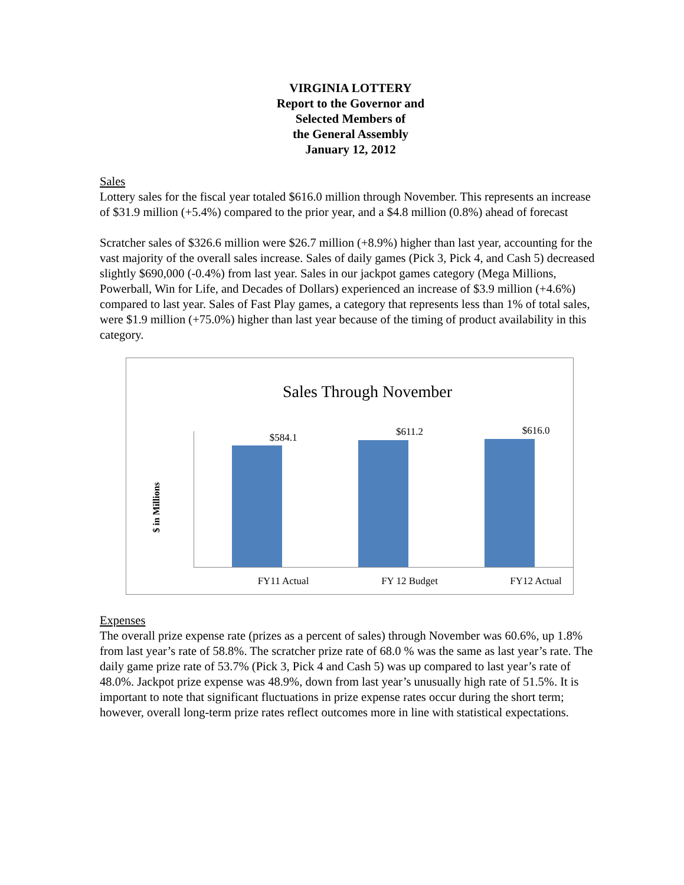VIRGINIA LOTTERY
Report to the Governor and
Selected Members of
the General Assembly
January 12, 2012
Sales
Lottery sales for the fiscal year totaled $616.0 million through November. This represents an increase of $31.9 million (+5.4%) compared to the prior year, and a $4.8 million (0.8%) ahead of forecast
Scratcher sales of $326.6 million were $26.7 million (+8.9%) higher than last year, accounting for the vast majority of the overall sales increase. Sales of daily games (Pick 3, Pick 4, and Cash 5) decreased slightly $690,000 (-0.4%) from last year. Sales in our jackpot games category (Mega Millions, Powerball, Win for Life, and Decades of Dollars) experienced an increase of $3.9 million (+4.6%) compared to last year. Sales of Fast Play games, a category that represents less than 1% of total sales, were $1.9 million (+75.0%) higher than last year because of the timing of product availability in this category.
Sales Through November
$ in Millions
$584.1 $611.2 $616.0
FY11 Actual FY 12 Budget FY12 Actual
Expenses
The overall prize expense rate (prizes as a percent of sales) through November was 60.6%, up 1.8% from last year’s rate of 58.8%. The scratcher prize rate of 68.0 % was the same as last year’s rate. The daily game prize rate of 53.7% (Pick 3, Pick 4 and Cash 5) was up compared to last year’s rate of 48.0%. Jackpot prize expense was 48.9%, down from last year’s unusually high rate of 51.5%. It is important to note that significant fluctuations in prize expense rates occur during the short term; however, overall long-term prize rates reflect outcomes more in line with statistical expectations.